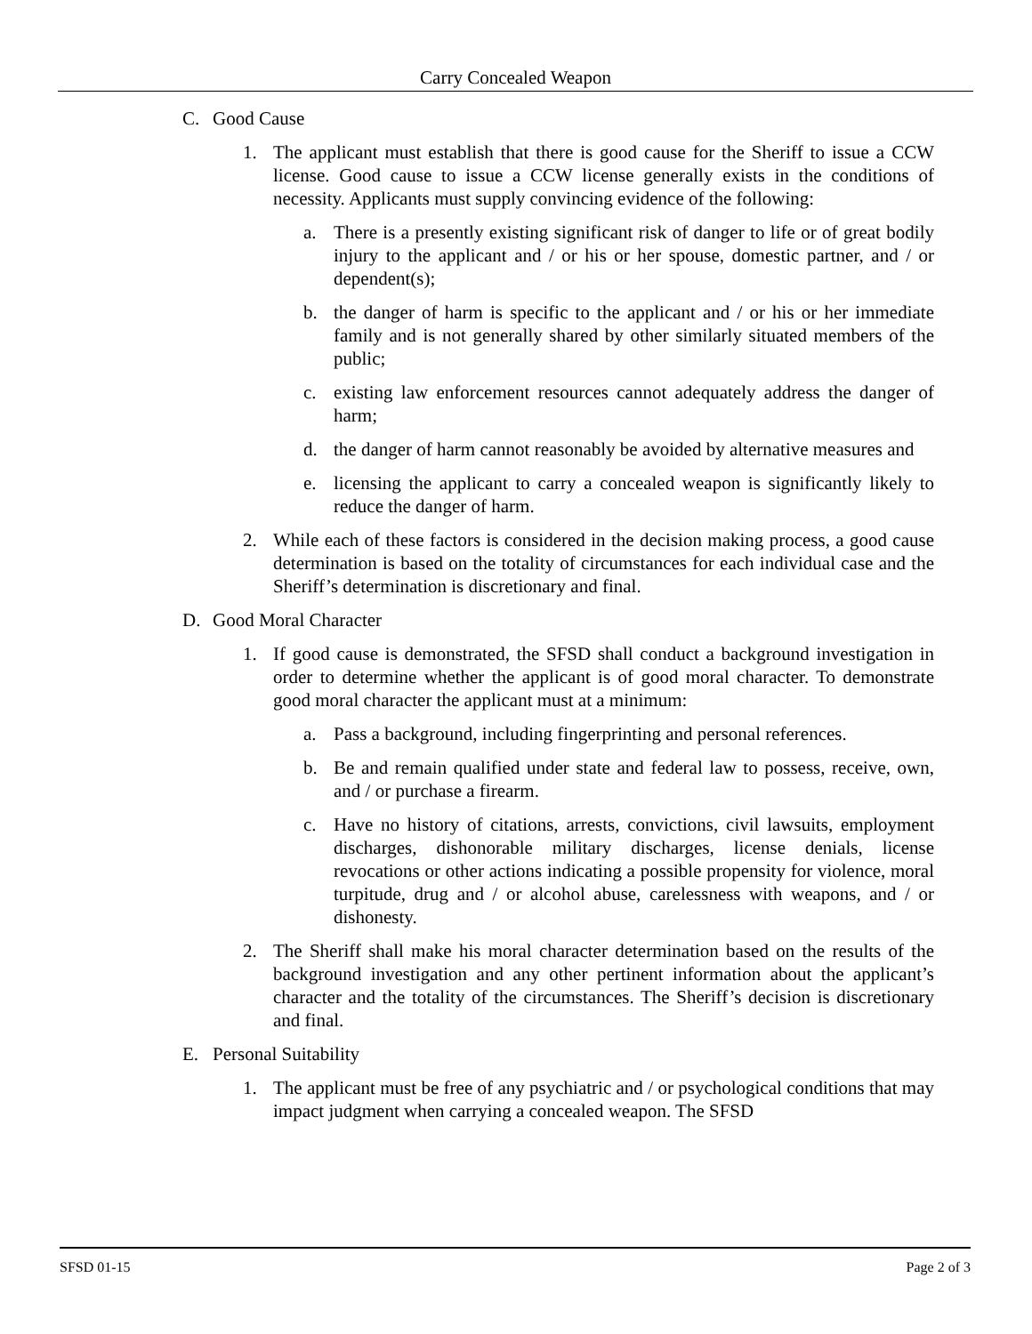Carry Concealed Weapon
C. Good Cause
1. The applicant must establish that there is good cause for the Sheriff to issue a CCW license. Good cause to issue a CCW license generally exists in the conditions of necessity. Applicants must supply convincing evidence of the following:
a. There is a presently existing significant risk of danger to life or of great bodily injury to the applicant and / or his or her spouse, domestic partner, and / or dependent(s);
b. the danger of harm is specific to the applicant and / or his or her immediate family and is not generally shared by other similarly situated members of the public;
c. existing law enforcement resources cannot adequately address the danger of harm;
d. the danger of harm cannot reasonably be avoided by alternative measures and
e. licensing the applicant to carry a concealed weapon is significantly likely to reduce the danger of harm.
2. While each of these factors is considered in the decision making process, a good cause determination is based on the totality of circumstances for each individual case and the Sheriff’s determination is discretionary and final.
D. Good Moral Character
1. If good cause is demonstrated, the SFSD shall conduct a background investigation in order to determine whether the applicant is of good moral character. To demonstrate good moral character the applicant must at a minimum:
a. Pass a background, including fingerprinting and personal references.
b. Be and remain qualified under state and federal law to possess, receive, own, and / or purchase a firearm.
c. Have no history of citations, arrests, convictions, civil lawsuits, employment discharges, dishonorable military discharges, license denials, license revocations or other actions indicating a possible propensity for violence, moral turpitude, drug and / or alcohol abuse, carelessness with weapons, and / or dishonesty.
2. The Sheriff shall make his moral character determination based on the results of the background investigation and any other pertinent information about the applicant’s character and the totality of the circumstances. The Sheriff’s decision is discretionary and final.
E. Personal Suitability
1. The applicant must be free of any psychiatric and / or psychological conditions that may impact judgment when carrying a concealed weapon. The SFSD
SFSD 01-15 Page 2 of 3